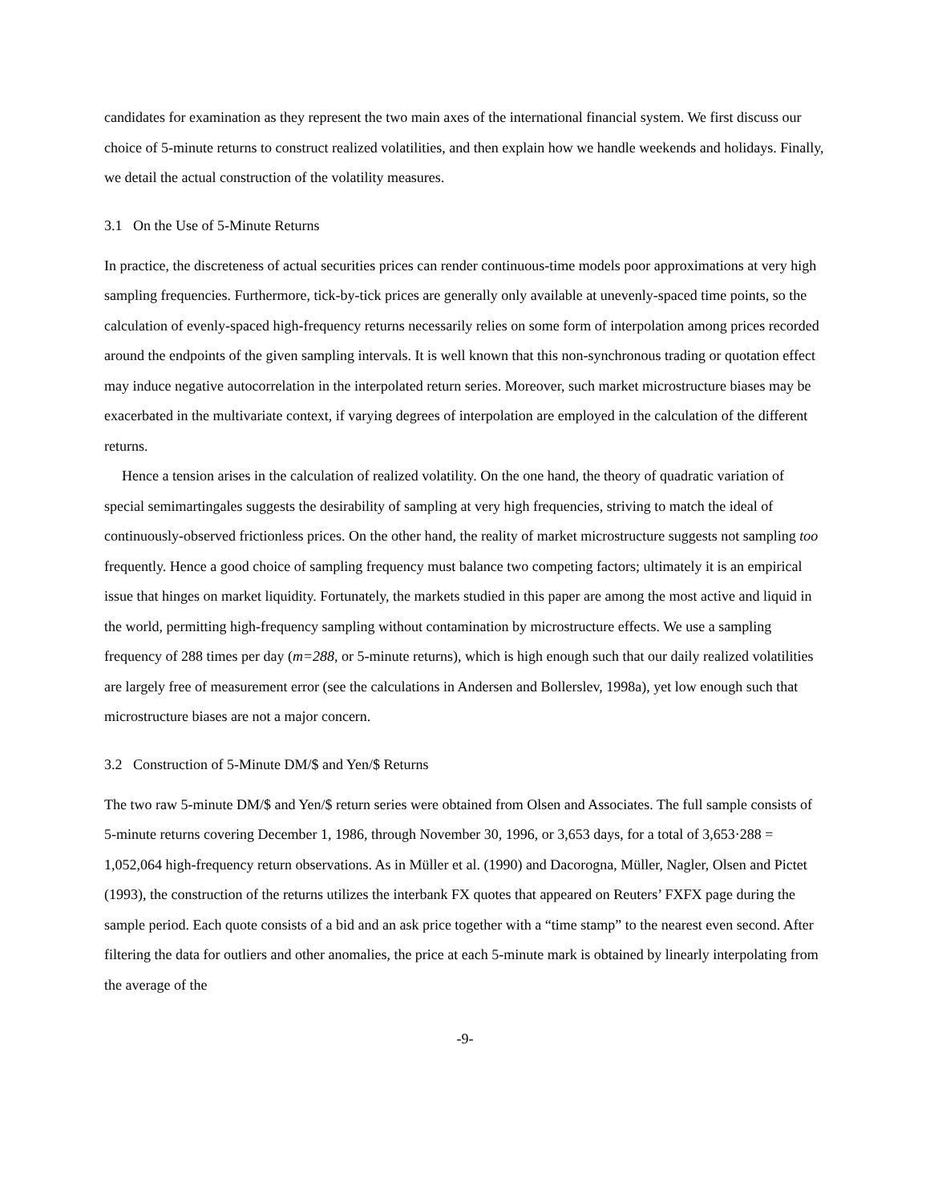candidates for examination as they represent the two main axes of the international financial system. We first discuss our choice of 5-minute returns to construct realized volatilities, and then explain how we handle weekends and holidays. Finally, we detail the actual construction of the volatility measures.
3.1 On the Use of 5-Minute Returns
In practice, the discreteness of actual securities prices can render continuous-time models poor approximations at very high sampling frequencies. Furthermore, tick-by-tick prices are generally only available at unevenly-spaced time points, so the calculation of evenly-spaced high-frequency returns necessarily relies on some form of interpolation among prices recorded around the endpoints of the given sampling intervals. It is well known that this non-synchronous trading or quotation effect may induce negative autocorrelation in the interpolated return series. Moreover, such market microstructure biases may be exacerbated in the multivariate context, if varying degrees of interpolation are employed in the calculation of the different returns.
Hence a tension arises in the calculation of realized volatility. On the one hand, the theory of quadratic variation of special semimartingales suggests the desirability of sampling at very high frequencies, striving to match the ideal of continuously-observed frictionless prices. On the other hand, the reality of market microstructure suggests not sampling too frequently. Hence a good choice of sampling frequency must balance two competing factors; ultimately it is an empirical issue that hinges on market liquidity. Fortunately, the markets studied in this paper are among the most active and liquid in the world, permitting high-frequency sampling without contamination by microstructure effects. We use a sampling frequency of 288 times per day (m=288, or 5-minute returns), which is high enough such that our daily realized volatilities are largely free of measurement error (see the calculations in Andersen and Bollerslev, 1998a), yet low enough such that microstructure biases are not a major concern.
3.2 Construction of 5-Minute DM/$ and Yen/$ Returns
The two raw 5-minute DM/$ and Yen/$ return series were obtained from Olsen and Associates. The full sample consists of 5-minute returns covering December 1, 1986, through November 30, 1996, or 3,653 days, for a total of 3,653·288 = 1,052,064 high-frequency return observations. As in Müller et al. (1990) and Dacorogna, Müller, Nagler, Olsen and Pictet (1993), the construction of the returns utilizes the interbank FX quotes that appeared on Reuters’ FXFX page during the sample period. Each quote consists of a bid and an ask price together with a “time stamp” to the nearest even second. After filtering the data for outliers and other anomalies, the price at each 5-minute mark is obtained by linearly interpolating from the average of the
-9-